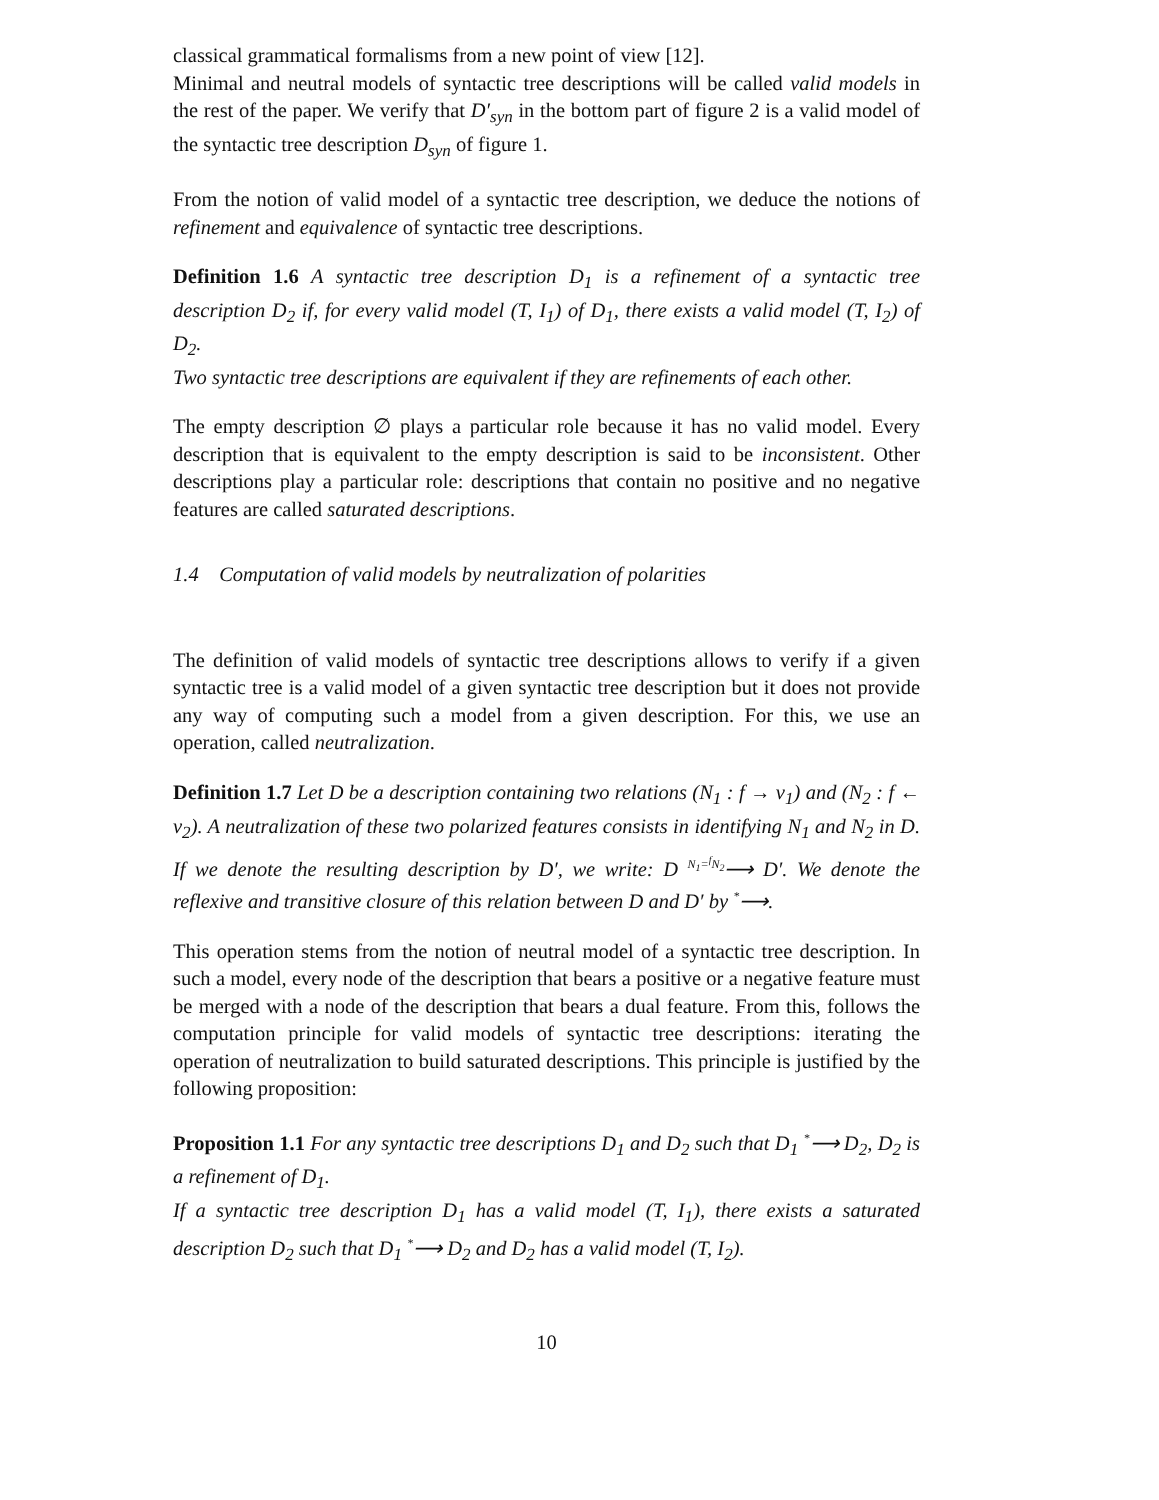classical grammatical formalisms from a new point of view [12].
Minimal and neutral models of syntactic tree descriptions will be called valid models in the rest of the paper. We verify that D′<sub>syn</sub> in the bottom part of figure 2 is a valid model of the syntactic tree description D<sub>syn</sub> of figure 1.
From the notion of valid model of a syntactic tree description, we deduce the notions of refinement and equivalence of syntactic tree descriptions.
Definition 1.6 A syntactic tree description D<sub>1</sub> is a refinement of a syntactic tree description D<sub>2</sub> if, for every valid model (T, I<sub>1</sub>) of D<sub>1</sub>, there exists a valid model (T, I<sub>2</sub>) of D<sub>2</sub>.
Two syntactic tree descriptions are equivalent if they are refinements of each other.
The empty description ∅ plays a particular role because it has no valid model. Every description that is equivalent to the empty description is said to be inconsistent. Other descriptions play a particular role: descriptions that contain no positive and no negative features are called saturated descriptions.
1.4 Computation of valid models by neutralization of polarities
The definition of valid models of syntactic tree descriptions allows to verify if a given syntactic tree is a valid model of a given syntactic tree description but it does not provide any way of computing such a model from a given description. For this, we use an operation, called neutralization.
Definition 1.7 Let D be a description containing two relations (N<sub>1</sub> : f → v<sub>1</sub>) and (N<sub>2</sub> : f ← v<sub>2</sub>). A neutralization of these two polarized features consists in identifying N<sub>1</sub> and N<sub>2</sub> in D. If we denote the resulting description by D′, we write: D <sup>N<sub>1</sub>=<sup>f</sup>N<sub>2</sub></sup>⟶ D′. We denote the reflexive and transitive closure of this relation between D and D′ by <sup>*</sup>⟶.
This operation stems from the notion of neutral model of a syntactic tree description. In such a model, every node of the description that bears a positive or a negative feature must be merged with a node of the description that bears a dual feature. From this, follows the computation principle for valid models of syntactic tree descriptions: iterating the operation of neutralization to build saturated descriptions. This principle is justified by the following proposition:
Proposition 1.1 For any syntactic tree descriptions D<sub>1</sub> and D<sub>2</sub> such that D<sub>1</sub> <sup>*</sup>⟶ D<sub>2</sub>, D<sub>2</sub> is a refinement of D<sub>1</sub>.
If a syntactic tree description D<sub>1</sub> has a valid model (T, I<sub>1</sub>), there exists a saturated description D<sub>2</sub> such that D<sub>1</sub> <sup>*</sup>⟶ D<sub>2</sub> and D<sub>2</sub> has a valid model (T, I<sub>2</sub>).
10